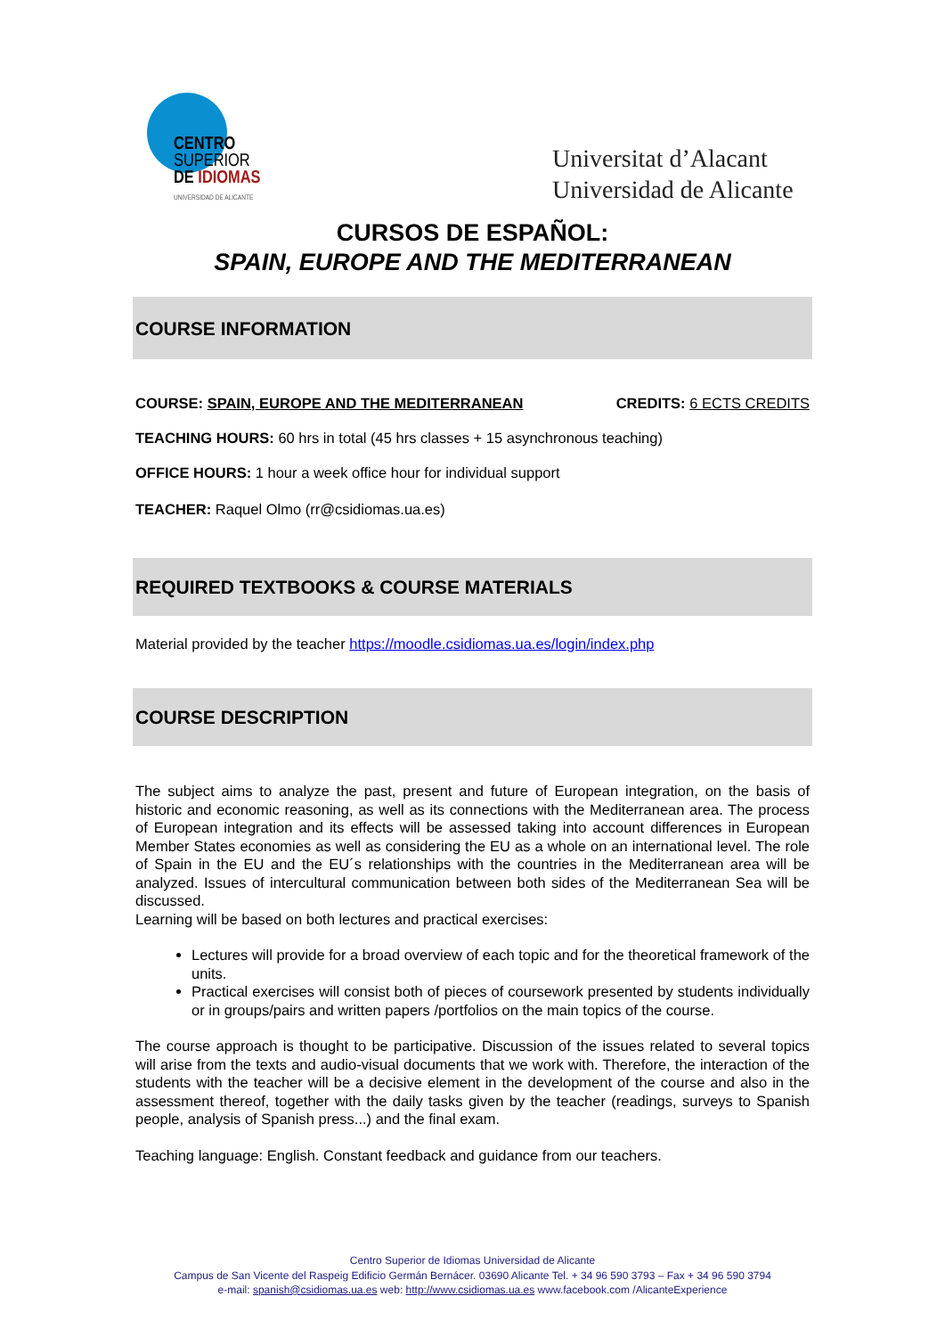CENTRO
SUPERIOR
DE IDIOMAS
UNIVERSIDAD DE ALICANTE
Universitat d’Alacant
Universidad de Alicante
CURSOS DE ESPAÑOL:
SPAIN, EUROPE AND THE MEDITERRANEAN
COURSE INFORMATION
COURSE: SPAIN, EUROPE AND THE MEDITERRANEAN CREDITS: 6 ECTS CREDITS
TEACHING HOURS: 60 hrs in total (45 hrs classes + 15 asynchronous teaching)
OFFICE HOURS: 1 hour a week office hour for individual support
TEACHER: Raquel Olmo (rr@csidiomas.ua.es)
REQUIRED TEXTBOOKS & COURSE MATERIALS
Material provided by the teacher https://moodle.csidiomas.ua.es/login/index.php
COURSE DESCRIPTION
The subject aims to analyze the past, present and future of European integration, on the basis of historic and economic reasoning, as well as its connections with the Mediterranean area. The process of European integration and its effects will be assessed taking into account differences in European Member States economies as well as considering the EU as a whole on an international level. The role of Spain in the EU and the EU´s relationships with the countries in the Mediterranean area will be analyzed. Issues of intercultural communication between both sides of the Mediterranean Sea will be discussed.
Learning will be based on both lectures and practical exercises:
Lectures will provide for a broad overview of each topic and for the theoretical framework of the units.
Practical exercises will consist both of pieces of coursework presented by students individually or in groups/pairs and written papers /portfolios on the main topics of the course.
The course approach is thought to be participative. Discussion of the issues related to several topics will arise from the texts and audio-visual documents that we work with. Therefore, the interaction of the students with the teacher will be a decisive element in the development of the course and also in the assessment thereof, together with the daily tasks given by the teacher (readings, surveys to Spanish people, analysis of Spanish press...) and the final exam.
Teaching language: English. Constant feedback and guidance from our teachers.
Centro Superior de Idiomas Universidad de Alicante
Campus de San Vicente del Raspeig Edificio Germán Bernácer. 03690 Alicante Tel. + 34 96 590 3793 – Fax + 34 96 590 3794
e-mail: spanish@csidiomas.ua.es web: http://www.csidiomas.ua.es www.facebook.com /AlicanteExperience